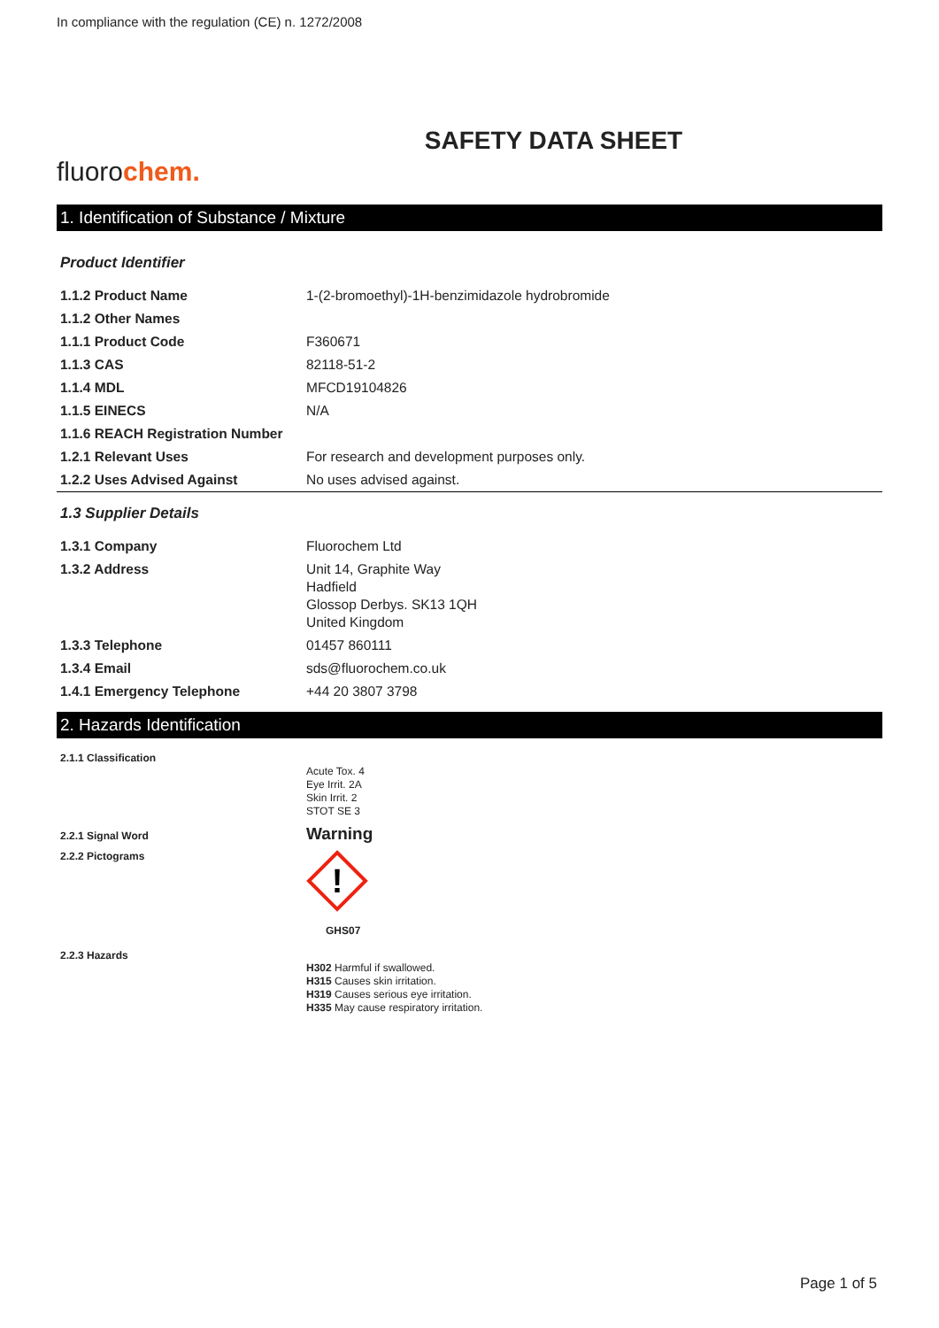In compliance with the regulation (CE) n. 1272/2008
SAFETY DATA SHEET
fluorochem.
1. Identification of Substance / Mixture
Product Identifier
| 1.1.2 Product Name | 1-(2-bromoethyl)-1H-benzimidazole hydrobromide |
| 1.1.2 Other Names | |
| 1.1.1 Product Code | F360671 |
| 1.1.3 CAS | 82118-51-2 |
| 1.1.4 MDL | MFCD19104826 |
| 1.1.5 EINECS | N/A |
| 1.1.6 REACH Registration Number | |
| 1.2.1 Relevant Uses | For research and development purposes only. |
| 1.2.2 Uses Advised Against | No uses advised against. |
1.3 Supplier Details
| 1.3.1 Company | Fluorochem Ltd |
| 1.3.2 Address | Unit 14, Graphite Way Hadfield Glossop Derbys. SK13 1QH United Kingdom |
| 1.3.3 Telephone | 01457 860111 |
| 1.3.4 Email | sds@fluorochem.co.uk |
| 1.4.1 Emergency Telephone | +44 20 3807 3798 |
2. Hazards Identification
| 2.1.1 Classification | Acute Tox. 4 Eye Irrit. 2A Skin Irrit. 2 STOT SE 3 |
| 2.2.1 Signal Word | Warning |
| 2.2.2 Pictograms | ! GHS07 |
| 2.2.3 Hazards | H302 Harmful if swallowed. H315 Causes skin irritation. H319 Causes serious eye irritation. H335 May cause respiratory irritation. |
Page 1 of 5